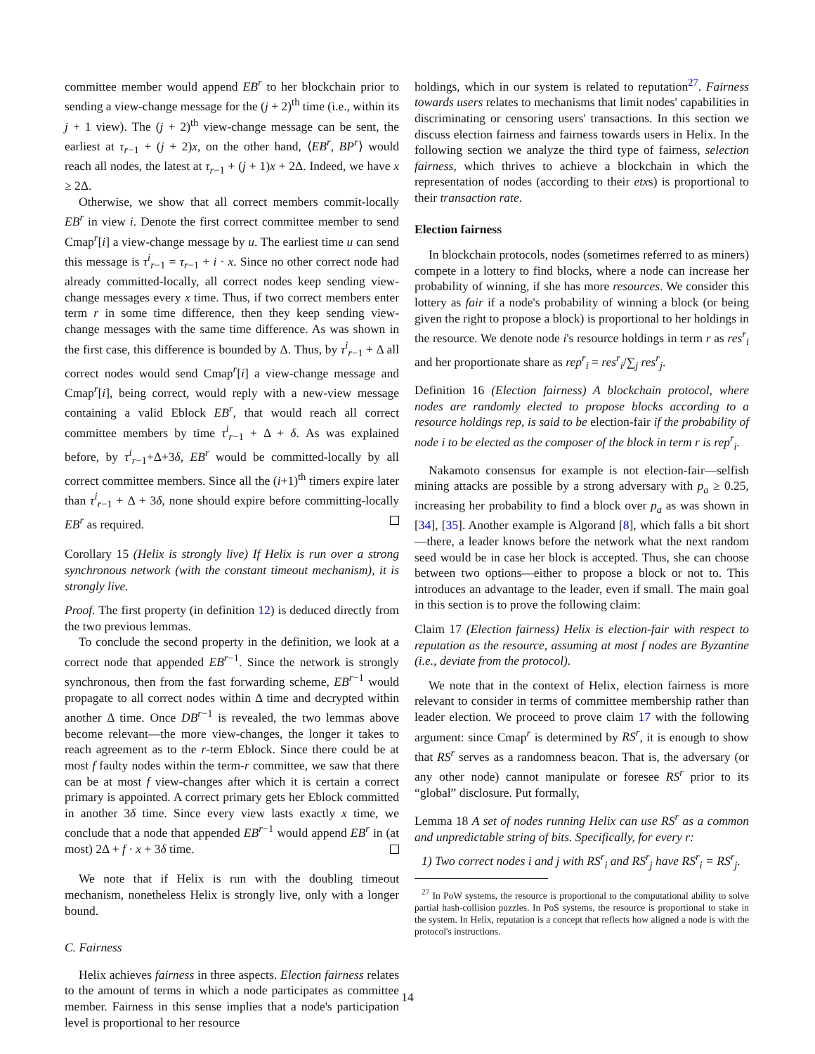committee member would append EB<sup>r</sup> to her blockchain prior to sending a view-change message for the (j + 2)<sup>th</sup> time (i.e., within its j + 1 view). The (j + 2)<sup>th</sup> view-change message can be sent, the earliest at τ<sub>r−1</sub> + (j + 2)x, on the other hand, ⟨EB<sup>r</sup>, BP<sup>r</sup>⟩ would reach all nodes, the latest at τ<sub>r−1</sub> + (j + 1)x + 2Δ. Indeed, we have x ≥ 2Δ.
Otherwise, we show that all correct members commit-locally EB<sup>r</sup> in view i. Denote the first correct committee member to send Cmap<sup>r</sup>[i] a view-change message by u. The earliest time u can send this message is τ<sup>i</sup><sub>r−1</sub> = τ<sub>r−1</sub> + i · x. Since no other correct node had already committed-locally, all correct nodes keep sending view-change messages every x time. Thus, if two correct members enter term r in some time difference, then they keep sending view-change messages with the same time difference. As was shown in the first case, this difference is bounded by Δ. Thus, by τ<sup>i</sup><sub>r−1</sub> + Δ all correct nodes would send Cmap<sup>r</sup>[i] a view-change message and Cmap<sup>r</sup>[i], being correct, would reply with a new-view message containing a valid Eblock EB<sup>r</sup>, that would reach all correct committee members by time τ<sup>i</sup><sub>r−1</sub> + Δ + δ. As was explained before, by τ<sup>i</sup><sub>r−1</sub>+Δ+3δ, EB<sup>r</sup> would be committed-locally by all correct committee members. Since all the (i+1)<sup>th</sup> timers expire later than τ<sup>i</sup><sub>r−1</sub> + Δ + 3δ, none should expire before committing-locally EB<sup>r</sup> as required.
Corollary 15 (Helix is strongly live) If Helix is run over a strong synchronous network (with the constant timeout mechanism), it is strongly live.
Proof. The first property (in definition 12) is deduced directly from the two previous lemmas.
To conclude the second property in the definition, we look at a correct node that appended EB<sup>r−1</sup>. Since the network is strongly synchronous, then from the fast forwarding scheme, EB<sup>r−1</sup> would propagate to all correct nodes within Δ time and decrypted within another Δ time. Once DB<sup>r−1</sup> is revealed, the two lemmas above become relevant—the more view-changes, the longer it takes to reach agreement as to the r-term Eblock. Since there could be at most f faulty nodes within the term-r committee, we saw that there can be at most f view-changes after which it is certain a correct primary is appointed. A correct primary gets her Eblock committed in another 3δ time. Since every view lasts exactly x time, we conclude that a node that appended EB<sup>r−1</sup> would append EB<sup>r</sup> in (at most) 2Δ + f · x + 3δ time.
We note that if Helix is run with the doubling timeout mechanism, nonetheless Helix is strongly live, only with a longer bound.
C. Fairness
Helix achieves fairness in three aspects. Election fairness relates to the amount of terms in which a node participates as committee member. Fairness in this sense implies that a node's participation level is proportional to her resource
holdings, which in our system is related to reputation<sup>27</sup>. Fairness towards users relates to mechanisms that limit nodes' capabilities in discriminating or censoring users' transactions. In this section we discuss election fairness and fairness towards users in Helix. In the following section we analyze the third type of fairness, selection fairness, which thrives to achieve a blockchain in which the representation of nodes (according to their etxs) is proportional to their transaction rate.
Election fairness
In blockchain protocols, nodes (sometimes referred to as miners) compete in a lottery to find blocks, where a node can increase her probability of winning, if she has more resources. We consider this lottery as fair if a node's probability of winning a block (or being given the right to propose a block) is proportional to her holdings in the resource. We denote node i's resource holdings in term r as res<sup>r</sup><sub>i</sub> and her proportionate share as rep<sup>r</sup><sub>i</sub> = res<sup>r</sup><sub>i</sub>/∑<sub>j</sub> res<sup>r</sup><sub>j</sub>.
Definition 16 (Election fairness) A blockchain protocol, where nodes are randomly elected to propose blocks according to a resource holdings rep, is said to be election-fair if the probability of node i to be elected as the composer of the block in term r is rep<sup>r</sup><sub>i</sub>.
Nakamoto consensus for example is not election-fair—selfish mining attacks are possible by a strong adversary with p<sub>a</sub> ≥ 0.25, increasing her probability to find a block over p<sub>a</sub> as was shown in [34], [35]. Another example is Algorand [8], which falls a bit short—there, a leader knows before the network what the next random seed would be in case her block is accepted. Thus, she can choose between two options—either to propose a block or not to. This introduces an advantage to the leader, even if small. The main goal in this section is to prove the following claim:
Claim 17 (Election fairness) Helix is election-fair with respect to reputation as the resource, assuming at most f nodes are Byzantine (i.e., deviate from the protocol).
We note that in the context of Helix, election fairness is more relevant to consider in terms of committee membership rather than leader election. We proceed to prove claim 17 with the following argument: since Cmap<sup>r</sup> is determined by RS<sup>r</sup>, it is enough to show that RS<sup>r</sup> serves as a randomness beacon. That is, the adversary (or any other node) cannot manipulate or foresee RS<sup>r</sup> prior to its “global” disclosure. Put formally,
Lemma 18 A set of nodes running Helix can use RS<sup>r</sup> as a common and unpredictable string of bits. Specifically, for every r:
1) Two correct nodes i and j with RS<sup>r</sup><sub>i</sub> and RS<sup>r</sup><sub>j</sub> have RS<sup>r</sup><sub>i</sub> = RS<sup>r</sup><sub>j</sub>.
<sup>27</sup> In PoW systems, the resource is proportional to the computational ability to solve partial hash-collision puzzles. In PoS systems, the resource is proportional to stake in the system. In Helix, reputation is a concept that reflects how aligned a node is with the protocol's instructions.
14